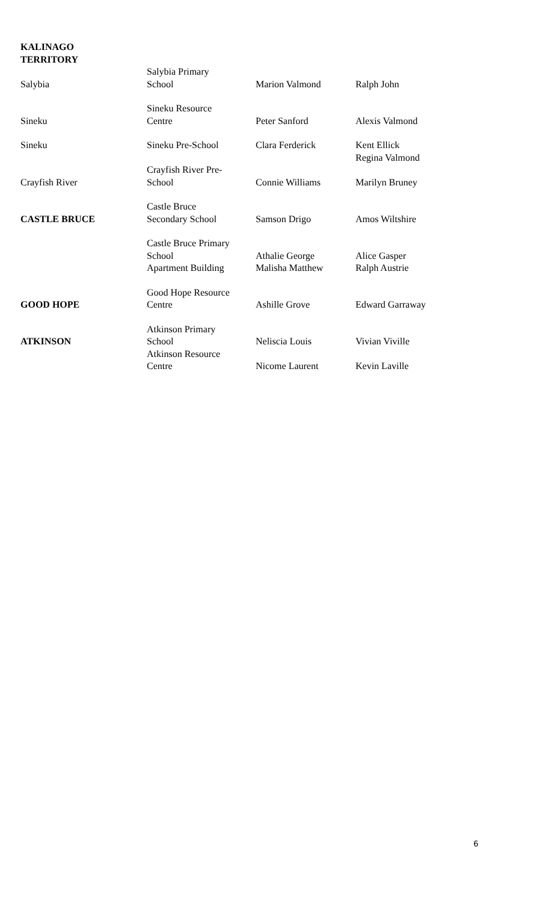| KALINAGO TERRITORY | | | |
| Salybia | Salybia Primary School | Marion Valmond | Ralph John |
| Sineku | Sineku Resource Centre | Peter Sanford | Alexis Valmond |
| Sineku | Sineku Pre-School | Clara Ferderick | Kent Ellick Regina Valmond |
| Crayfish River | Crayfish River Pre- School | Connie Williams | Marilyn Bruney |
| CASTLE BRUCE | Castle Bruce Secondary School | Samson Drigo | Amos Wiltshire |
| | Castle Bruce Primary School | Athalie George | Alice Gasper |
| | Apartment Building | Malisha Matthew | Ralph Austrie |
| GOOD HOPE | Good Hope Resource Centre | Ashille Grove | Edward Garraway |
| ATKINSON | Atkinson Primary School | Neliscia Louis | Vivian Viville |
| | Atkinson Resource Centre | Nicome Laurent | Kevin Laville |
6